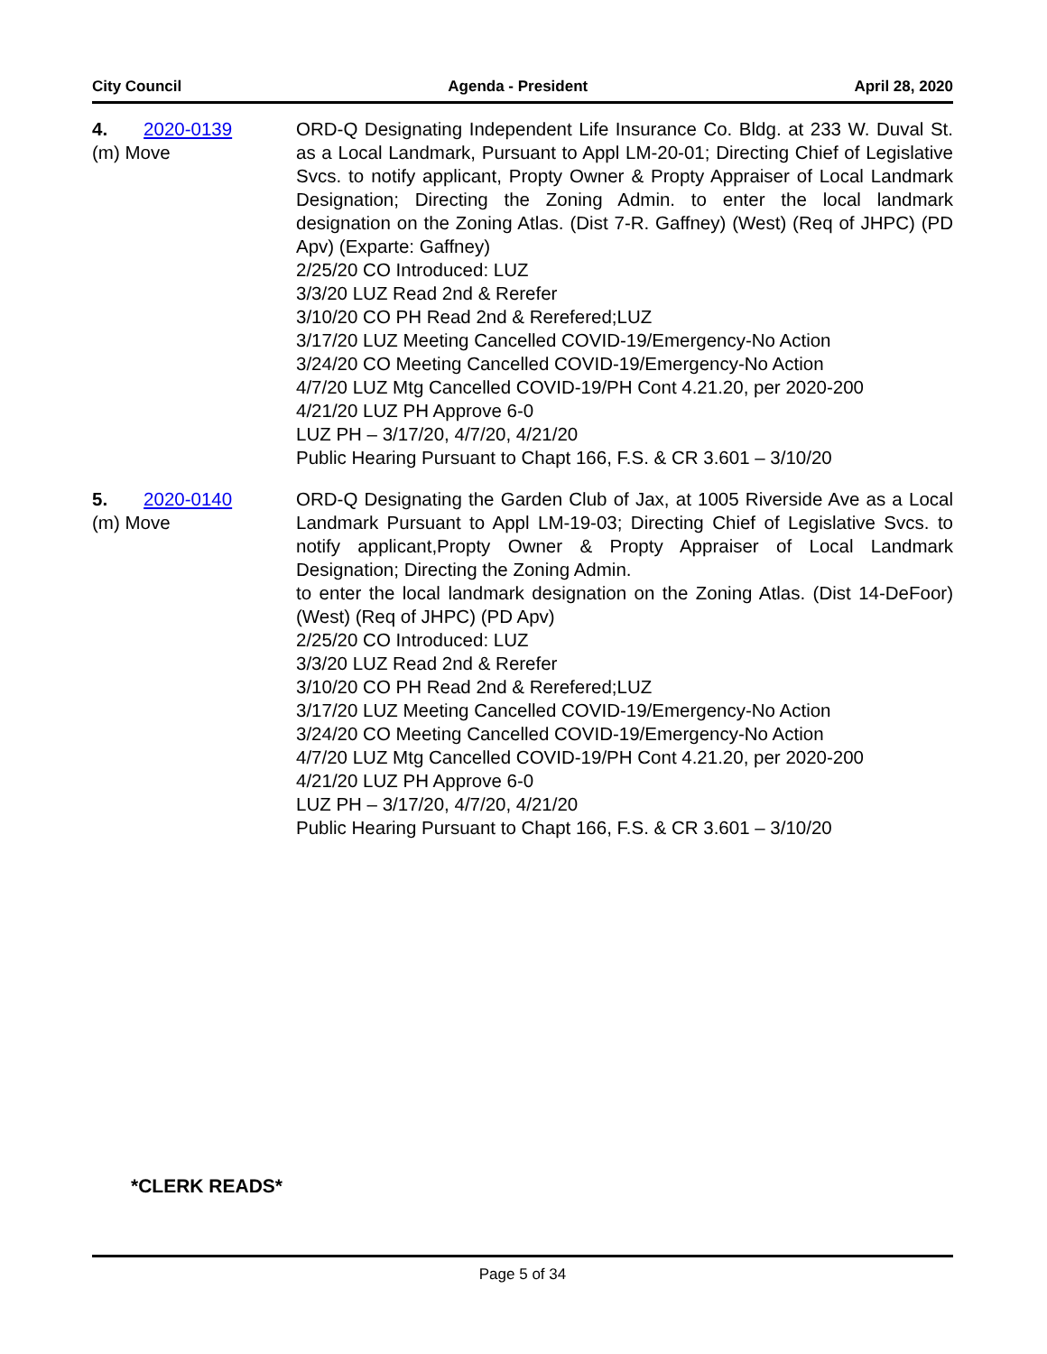City Council Agenda - President April 28, 2020
4. 2020-0139
(m) Move
ORD-Q Designating Independent Life Insurance Co. Bldg. at 233 W. Duval St. as a Local Landmark, Pursuant to Appl LM-20-01; Directing Chief of Legislative Svcs. to notify applicant, Propty Owner & Propty Appraiser of Local Landmark Designation; Directing the Zoning Admin. to enter the local landmark designation on the Zoning Atlas. (Dist 7-R. Gaffney) (West) (Req of JHPC) (PD Apv) (Exparte: Gaffney)
2/25/20 CO Introduced: LUZ
3/3/20 LUZ Read 2nd & Rerefer
3/10/20 CO PH Read 2nd & Rerefered;LUZ
3/17/20 LUZ Meeting Cancelled COVID-19/Emergency-No Action
3/24/20 CO Meeting Cancelled COVID-19/Emergency-No Action
4/7/20 LUZ Mtg Cancelled COVID-19/PH Cont 4.21.20, per 2020-200
4/21/20 LUZ PH Approve 6-0
LUZ PH – 3/17/20, 4/7/20, 4/21/20
Public Hearing Pursuant to Chapt 166, F.S. & CR 3.601 – 3/10/20
5. 2020-0140
(m) Move
ORD-Q Designating the Garden Club of Jax, at 1005 Riverside Ave as a Local Landmark Pursuant to Appl LM-19-03; Directing Chief of Legislative Svcs. to notify applicant,Propty Owner & Propty Appraiser of Local Landmark Designation; Directing the Zoning Admin.
to enter the local landmark designation on the Zoning Atlas. (Dist 14-DeFoor) (West) (Req of JHPC) (PD Apv)
2/25/20 CO Introduced: LUZ
3/3/20 LUZ Read 2nd & Rerefer
3/10/20 CO PH Read 2nd & Rerefered;LUZ
3/17/20 LUZ Meeting Cancelled COVID-19/Emergency-No Action
3/24/20 CO Meeting Cancelled COVID-19/Emergency-No Action
4/7/20 LUZ Mtg Cancelled COVID-19/PH Cont 4.21.20, per 2020-200
4/21/20 LUZ PH Approve 6-0
LUZ PH – 3/17/20, 4/7/20, 4/21/20
Public Hearing Pursuant to Chapt 166, F.S. & CR 3.601 – 3/10/20
*CLERK READS*
Page 5 of 34